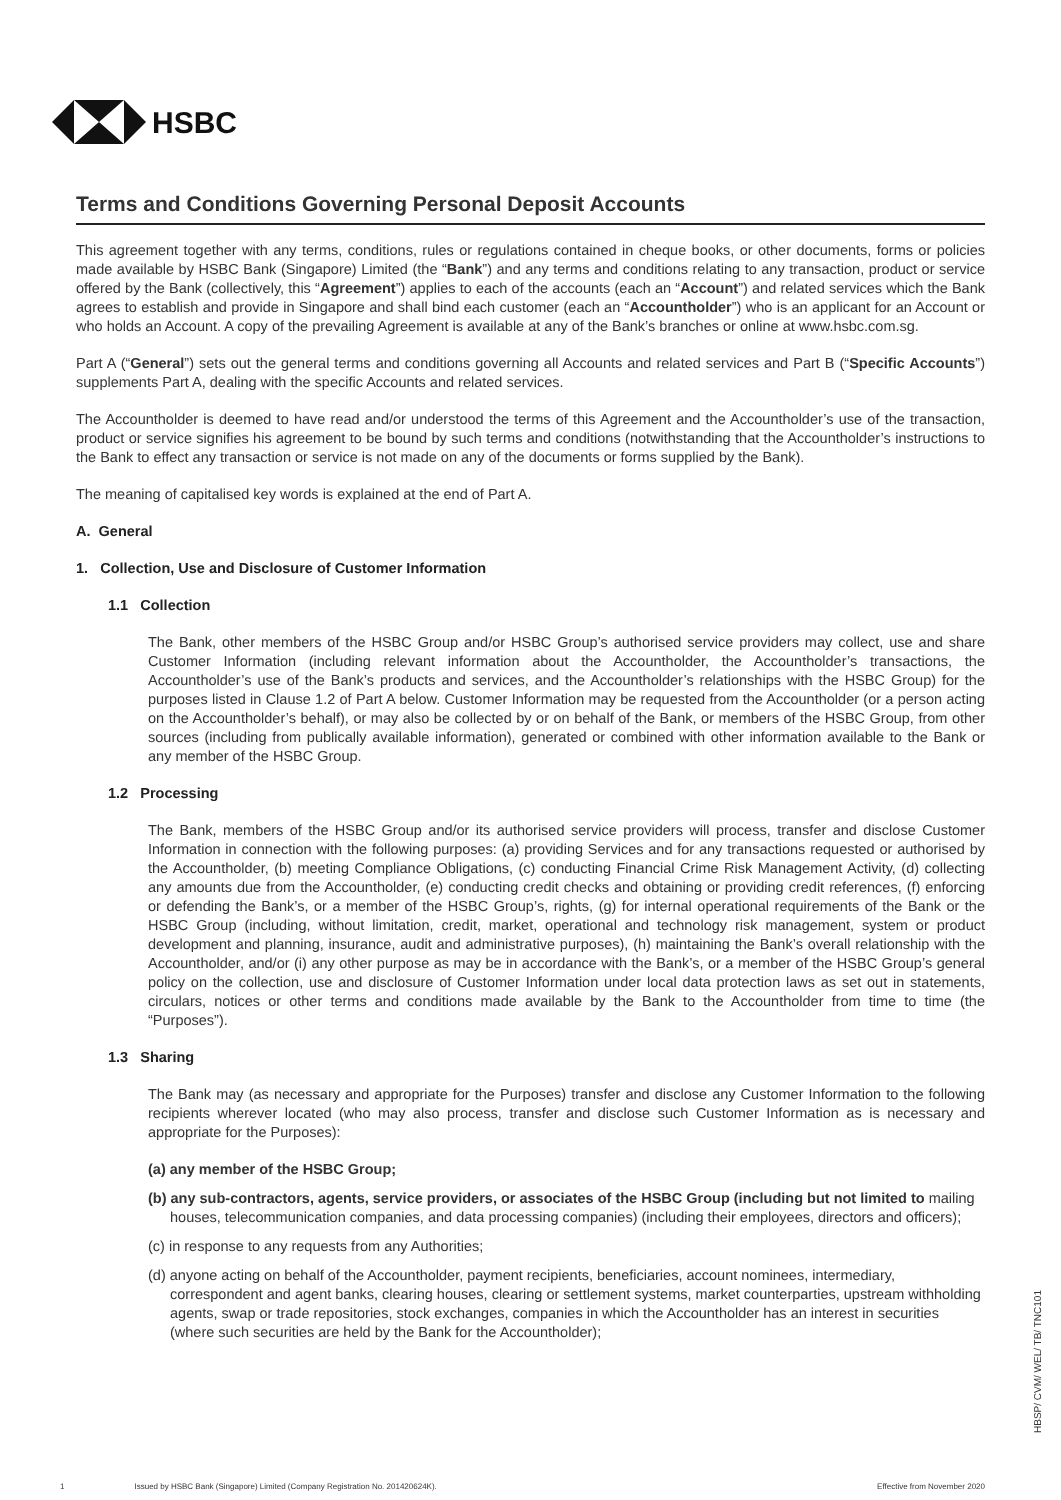HSBC
Terms and Conditions Governing Personal Deposit Accounts
This agreement together with any terms, conditions, rules or regulations contained in cheque books, or other documents, forms or policies made available by HSBC Bank (Singapore) Limited (the “Bank”) and any terms and conditions relating to any transaction, product or service offered by the Bank (collectively, this “Agreement”) applies to each of the accounts (each an “Account”) and related services which the Bank agrees to establish and provide in Singapore and shall bind each customer (each an “Accountholder”) who is an applicant for an Account or who holds an Account. A copy of the prevailing Agreement is available at any of the Bank’s branches or online at www.hsbc.com.sg.
Part A (“General”) sets out the general terms and conditions governing all Accounts and related services and Part B (“Specific Accounts”) supplements Part A, dealing with the specific Accounts and related services.
The Accountholder is deemed to have read and/or understood the terms of this Agreement and the Accountholder’s use of the transaction, product or service signifies his agreement to be bound by such terms and conditions (notwithstanding that the Accountholder’s instructions to the Bank to effect any transaction or service is not made on any of the documents or forms supplied by the Bank).
The meaning of capitalised key words is explained at the end of Part A.
A. General
1. Collection, Use and Disclosure of Customer Information
1.1 Collection
The Bank, other members of the HSBC Group and/or HSBC Group’s authorised service providers may collect, use and share Customer Information (including relevant information about the Accountholder, the Accountholder’s transactions, the Accountholder’s use of the Bank’s products and services, and the Accountholder’s relationships with the HSBC Group) for the purposes listed in Clause 1.2 of Part A below. Customer Information may be requested from the Accountholder (or a person acting on the Accountholder’s behalf), or may also be collected by or on behalf of the Bank, or members of the HSBC Group, from other sources (including from publically available information), generated or combined with other information available to the Bank or any member of the HSBC Group.
1.2 Processing
The Bank, members of the HSBC Group and/or its authorised service providers will process, transfer and disclose Customer Information in connection with the following purposes: (a) providing Services and for any transactions requested or authorised by the Accountholder, (b) meeting Compliance Obligations, (c) conducting Financial Crime Risk Management Activity, (d) collecting any amounts due from the Accountholder, (e) conducting credit checks and obtaining or providing credit references, (f) enforcing or defending the Bank’s, or a member of the HSBC Group’s, rights, (g) for internal operational requirements of the Bank or the HSBC Group (including, without limitation, credit, market, operational and technology risk management, system or product development and planning, insurance, audit and administrative purposes), (h) maintaining the Bank’s overall relationship with the Accountholder, and/or (i) any other purpose as may be in accordance with the Bank’s, or a member of the HSBC Group’s general policy on the collection, use and disclosure of Customer Information under local data protection laws as set out in statements, circulars, notices or other terms and conditions made available by the Bank to the Accountholder from time to time (the “Purposes”).
1.3 Sharing
The Bank may (as necessary and appropriate for the Purposes) transfer and disclose any Customer Information to the following recipients wherever located (who may also process, transfer and disclose such Customer Information as is necessary and appropriate for the Purposes):
(a) any member of the HSBC Group;
(b) any sub-contractors, agents, service providers, or associates of the HSBC Group (including but not limited to mailing houses, telecommunication companies, and data processing companies) (including their employees, directors and officers);
(c) in response to any requests from any Authorities;
(d) anyone acting on behalf of the Accountholder, payment recipients, beneficiaries, account nominees, intermediary, correspondent and agent banks, clearing houses, clearing or settlement systems, market counterparties, upstream withholding agents, swap or trade repositories, stock exchanges, companies in which the Accountholder has an interest in securities (where such securities are held by the Bank for the Accountholder);
1 Issued by HSBC Bank (Singapore) Limited (Company Registration No. 201420624K). Effective from November 2020
HBSP/ CVM/ WEL/ TB/ TNC101